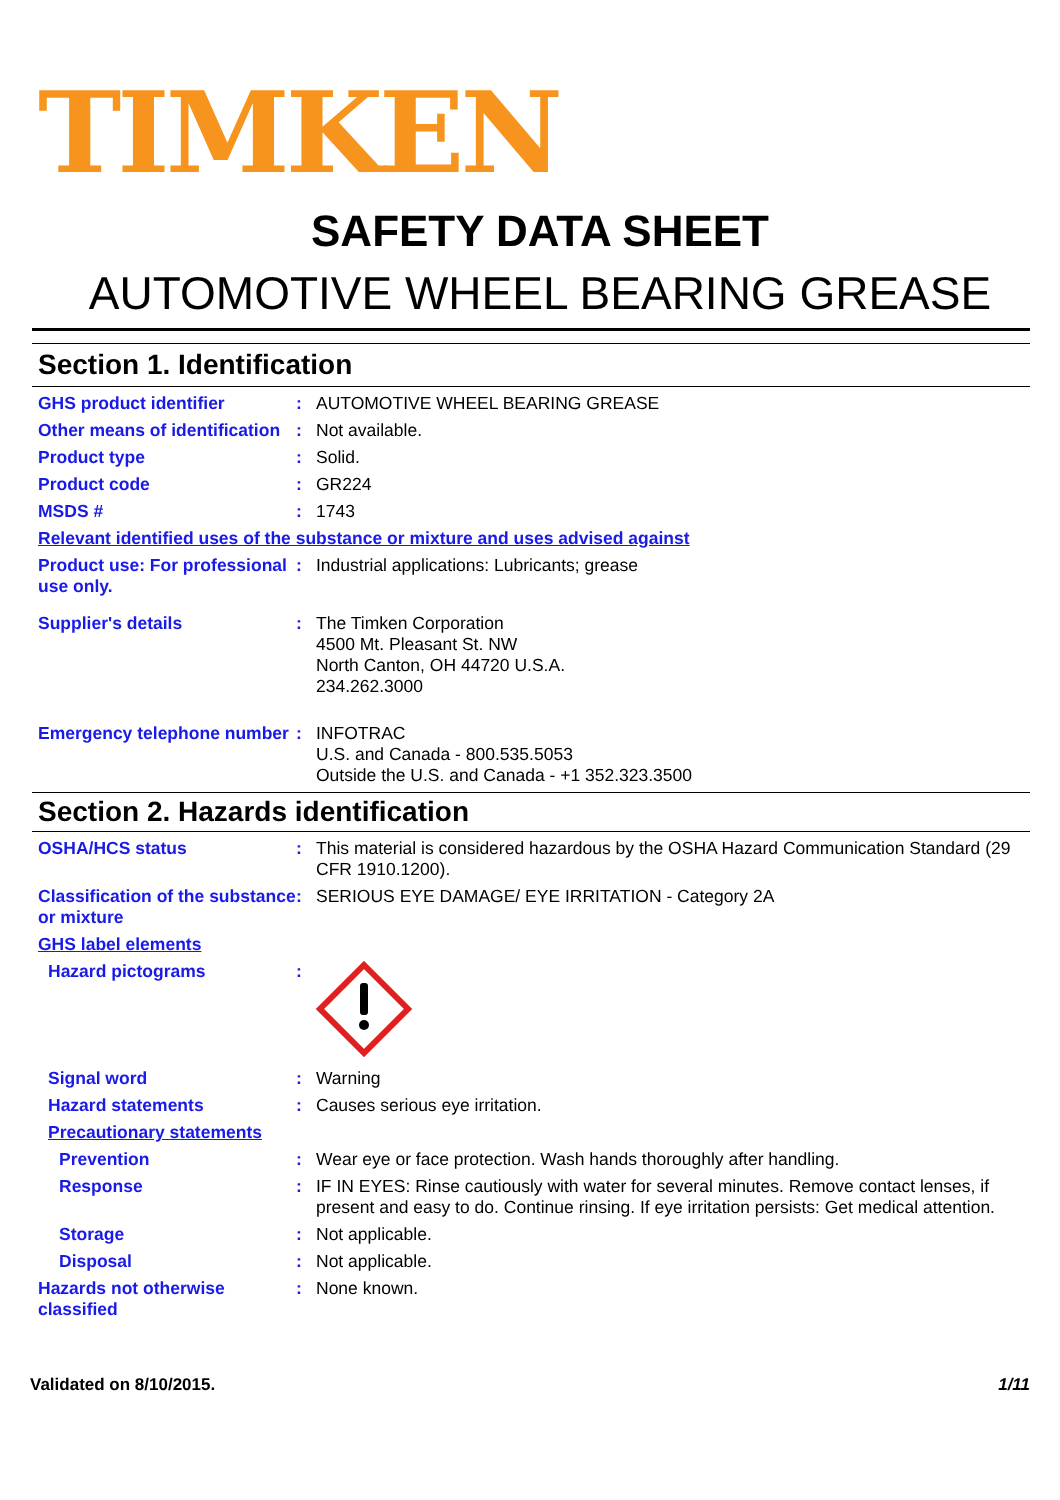TIMKEN
SAFETY DATA SHEET
AUTOMOTIVE WHEEL BEARING GREASE
Section 1. Identification
GHS product identifier : AUTOMOTIVE WHEEL BEARING GREASE
Other means of identification
: Not available.
Product type : Solid.
Product code : GR224
MSDS # : 1743
Relevant identified uses of the substance or mixture and uses advised against
Product use: For professional use only.
: Industrial applications: Lubricants; grease
Supplier's details : The Timken Corporation
4500 Mt. Pleasant St. NW
North Canton, OH 44720 U.S.A.
234.262.3000
Emergency telephone number
: INFOTRAC
U.S. and Canada - 800.535.5053
Outside the U.S. and Canada - +1 352.323.3500
Section 2. Hazards identification
OSHA/HCS status : This material is considered hazardous by the OSHA Hazard Communication Standard (29 CFR 1910.1200).
Classification of the substance or mixture
: SERIOUS EYE DAMAGE/ EYE IRRITATION - Category 2A
GHS label elements
Hazard pictograms :
Signal word : Warning
Hazard statements : Causes serious eye irritation.
Precautionary statements
Prevention : Wear eye or face protection. Wash hands thoroughly after handling.
Response : IF IN EYES: Rinse cautiously with water for several minutes. Remove contact lenses, if present and easy to do. Continue rinsing. If eye irritation persists: Get medical attention.
Storage : Not applicable.
Disposal : Not applicable.
Hazards not otherwise classified
: None known.
Validated on 8/10/2015. 1/11